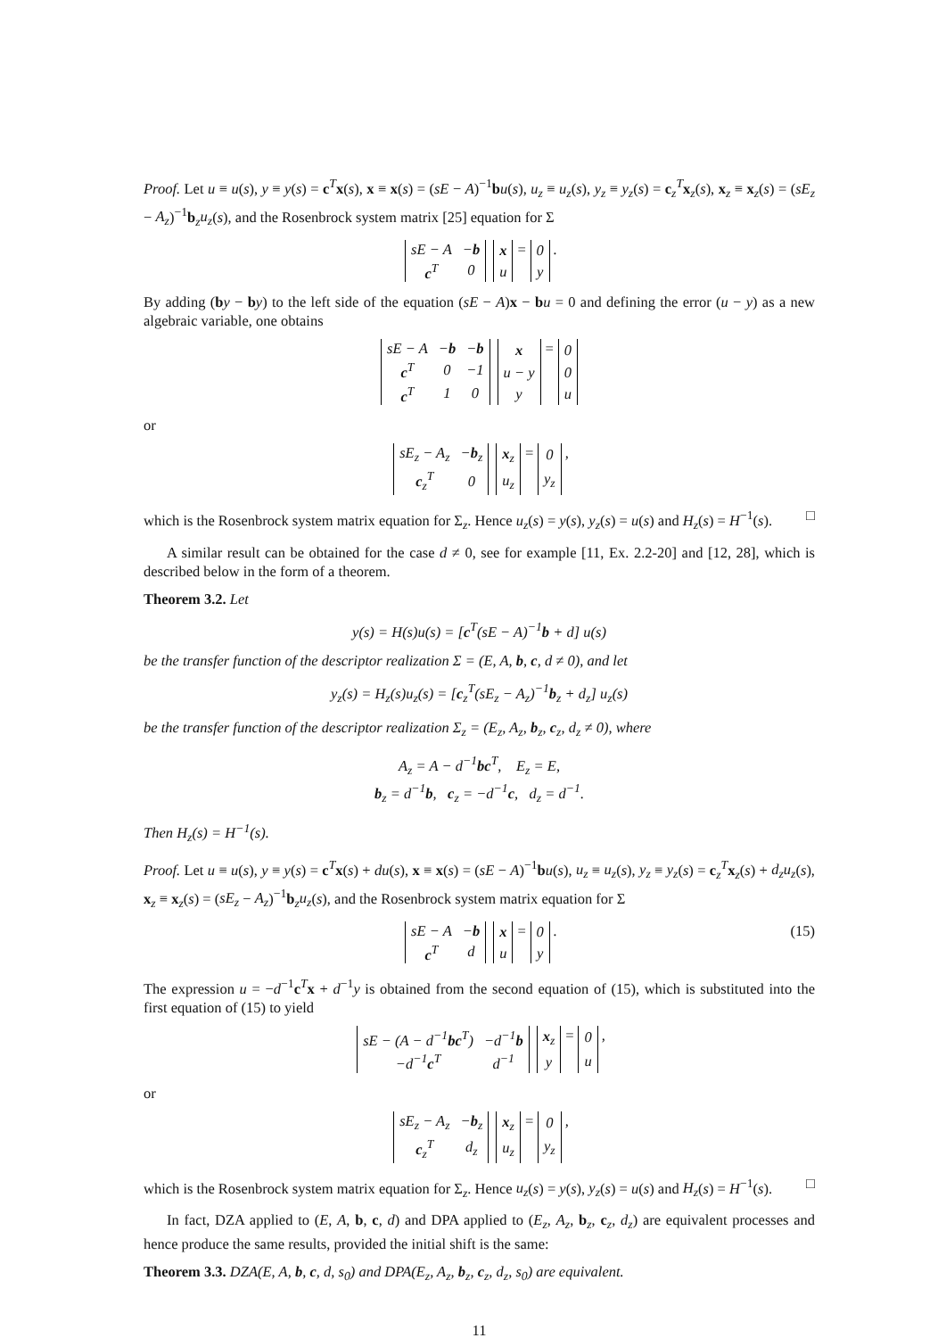Proof. Let u ≡ u(s), y ≡ y(s) = c<sup>T</sup>x(s), x ≡ x(s) = (sE − A)<sup>−1</sup>bu(s), u<sub>z</sub> ≡ u<sub>z</sub>(s), y<sub>z</sub> ≡ y<sub>z</sub>(s) = c<sub>z</sub><sup>T</sup>x<sub>z</sub>(s), x<sub>z</sub> ≡ x<sub>z</sub>(s) = (sE<sub>z</sub> − A<sub>z</sub>)<sup>−1</sup>b<sub>z</sub>u<sub>z</sub>(s), and the Rosenbrock system matrix [25] equation for Σ
| sE − A | − b |
| c<sup>T</sup> | 0 |
| x |
| u |
=
| 0 |
| y |
.
By adding (by − by) to the left side of the equation (sE − A)x − bu = 0 and defining the error (u − y) as a new algebraic variable, one obtains
| sE − A | − b | − b |
| c<sup>T</sup> | 0 | −1 |
| c<sup>T</sup> | 1 | 0 |
| x |
| u − y |
| y |
=
| 0 |
| 0 |
| u |
or
| sE<sub>z</sub> − A<sub>z</sub> | − b<sub>z</sub> |
| c<sub>z</sub><sup>T</sup> | 0 |
| x<sub>z</sub> |
| u<sub>z</sub> |
=
| 0 |
| y<sub>z</sub> |
,
which is the Rosenbrock system matrix equation for Σ<sub>z</sub>. Hence u<sub>z</sub>(s) = y(s), y<sub>z</sub>(s) = u(s) and H<sub>z</sub>(s) = H<sup>−1</sup>(s). □
A similar result can be obtained for the case d ≠ 0, see for example [11, Ex. 2.2-20] and [12, 28], which is described below in the form of a theorem.
Theorem 3.2. Let
y(s) = H(s)u(s) = [c<sup>T</sup>(sE − A)<sup>−1</sup>b + d] u(s)
be the transfer function of the descriptor realization Σ = (E, A, b, c, d ≠ 0), and let
y<sub>z</sub>(s) = H<sub>z</sub>(s)u<sub>z</sub>(s) = [c<sub>z</sub><sup>T</sup>(sE<sub>z</sub> − A<sub>z</sub>)<sup>−1</sup>b<sub>z</sub> + d<sub>z</sub>] u<sub>z</sub>(s)
be the transfer function of the descriptor realization Σ<sub>z</sub> = (E<sub>z</sub>, A<sub>z</sub>, b<sub>z</sub>, c<sub>z</sub>, d<sub>z</sub> ≠ 0), where
A<sub>z</sub> = A − d<sup>−1</sup>bc<sup>T</sup>, E<sub>z</sub> = E,
b<sub>z</sub> = d<sup>−1</sup>b, c<sub>z</sub> = −d<sup>−1</sup>c, d<sub>z</sub> = d<sup>−1</sup>.
Then H<sub>z</sub>(s) = H<sup>−1</sup>(s).
Proof. Let u ≡ u(s), y ≡ y(s) = c<sup>T</sup>x(s) + du(s), x ≡ x(s) = (sE − A)<sup>−1</sup>bu(s), u<sub>z</sub> ≡ u<sub>z</sub>(s), y<sub>z</sub> ≡ y<sub>z</sub>(s) = c<sub>z</sub><sup>T</sup>x<sub>z</sub>(s) + d<sub>z</sub>u<sub>z</sub>(s), x<sub>z</sub> ≡ x<sub>z</sub>(s) = (sE<sub>z</sub> − A<sub>z</sub>)<sup>−1</sup>b<sub>z</sub>u<sub>z</sub>(s), and the Rosenbrock system matrix equation for Σ
| sE − A | − b |
| c<sup>T</sup> | d |
| x |
| u |
=
| 0 |
| y |
. (15)
The expression u = −d<sup>−1</sup>c<sup>T</sup>x + d<sup>−1</sup>y is obtained from the second equation of (15), which is substituted into the first equation of (15) to yield
| sE − (A − d<sup>−1</sup> bc<sup>T</sup>) | −d<sup>−1</sup> b |
| −d<sup>−1</sup> c<sup>T</sup> | d<sup>−1</sup> |
| x<sub>z</sub> |
| y |
=
| 0 |
| u |
,
or
| sE<sub>z</sub> − A<sub>z</sub> | − b<sub>z</sub> |
| c<sub>z</sub><sup>T</sup> | d<sub>z</sub> |
| x<sub>z</sub> |
| u<sub>z</sub> |
=
| 0 |
| y<sub>z</sub> |
,
which is the Rosenbrock system matrix equation for Σ<sub>z</sub>. Hence u<sub>z</sub>(s) = y(s), y<sub>z</sub>(s) = u(s) and H<sub>z</sub>(s) = H<sup>−1</sup>(s). □
In fact, DZA applied to (E, A, b, c, d) and DPA applied to (E<sub>z</sub>, A<sub>z</sub>, b<sub>z</sub>, c<sub>z</sub>, d<sub>z</sub>) are equivalent processes and hence produce the same results, provided the initial shift is the same:
Theorem 3.3. DZA(E, A, b, c, d, s<sub>0</sub>) and DPA(E<sub>z</sub>, A<sub>z</sub>, b<sub>z</sub>, c<sub>z</sub>, d<sub>z</sub>, s<sub>0</sub>) are equivalent.
11